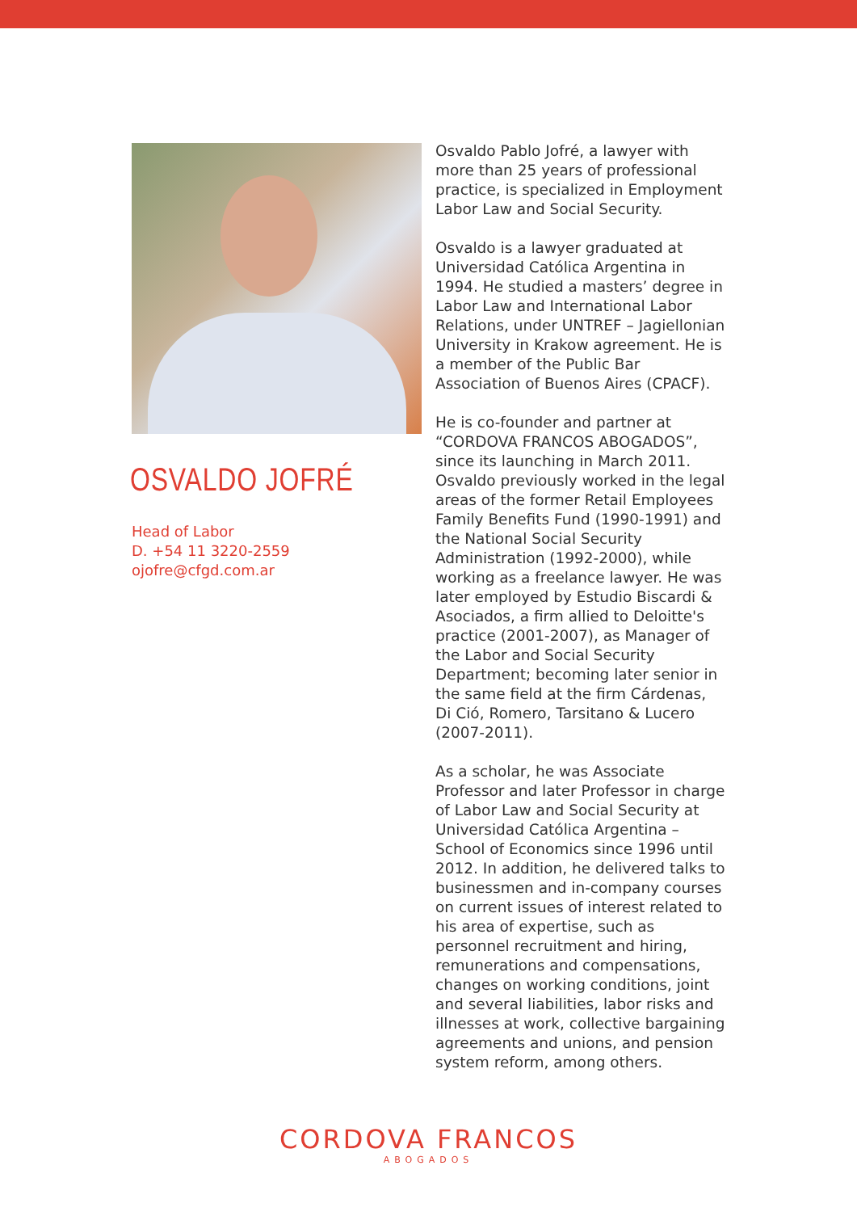OSVALDO JOFRÉ
Head of Labor
D. +54 11 3220-2559
ojofre@cfgd.com.ar
Osvaldo Pablo Jofré, a lawyer with more than 25 years of professional practice, is specialized in Employment Labor Law and Social Security.
Osvaldo is a lawyer graduated at Universidad Católica Argentina in 1994. He studied a masters’ degree in Labor Law and International Labor Relations, under UNTREF – Jagiellonian University in Krakow agreement. He is a member of the Public Bar Association of Buenos Aires (CPACF).
He is co-founder and partner at “CORDOVA FRANCOS ABOGADOS”, since its launching in March 2011. Osvaldo previously worked in the legal areas of the former Retail Employees Family Benefits Fund (1990-1991) and the National Social Security Administration (1992-2000), while working as a freelance lawyer. He was later employed by Estudio Biscardi & Asociados, a firm allied to Deloitte's practice (2001-2007), as Manager of the Labor and Social Security Department; becoming later senior in the same field at the firm Cárdenas, Di Ció, Romero, Tarsitano & Lucero (2007-2011).
As a scholar, he was Associate Professor and later Professor in charge of Labor Law and Social Security at Universidad Católica Argentina – School of Economics since 1996 until 2012. In addition, he delivered talks to businessmen and in-company courses on current issues of interest related to his area of expertise, such as personnel recruitment and hiring, remunerations and compensations, changes on working conditions, joint and several liabilities, labor risks and illnesses at work, collective bargaining agreements and unions, and pension system reform, among others.
CORDOVA FRANCOS
ABOGADOS